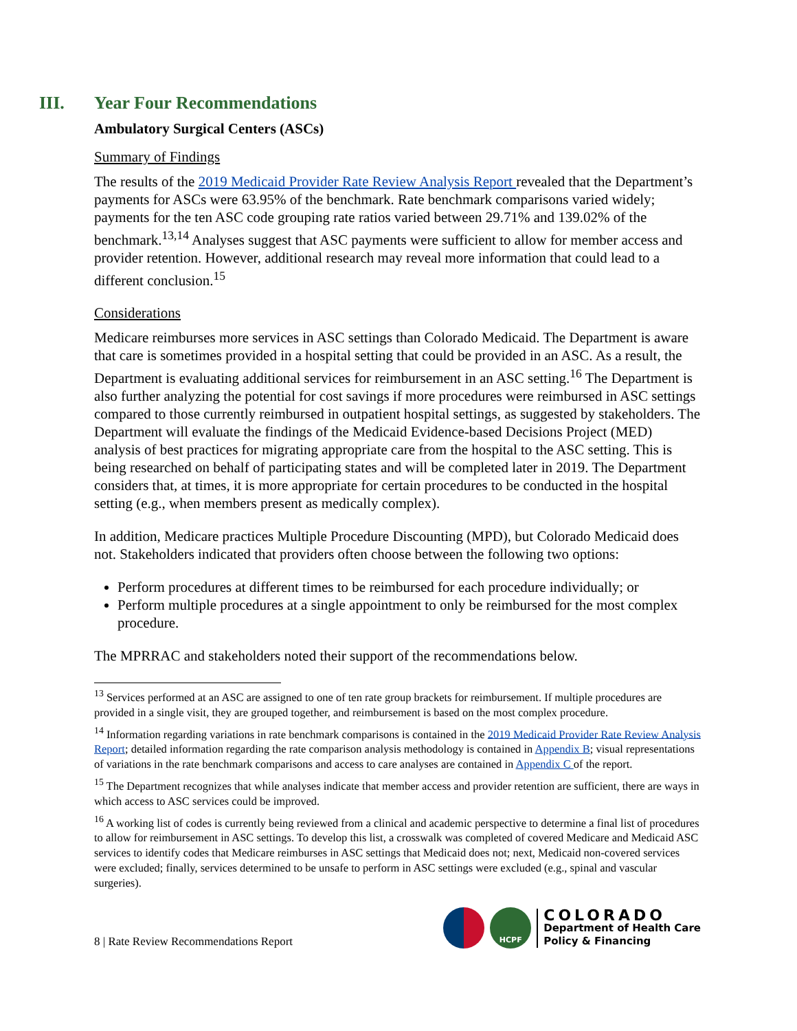III. Year Four Recommendations
Ambulatory Surgical Centers (ASCs)
Summary of Findings
The results of the 2019 Medicaid Provider Rate Review Analysis Report revealed that the Department’s payments for ASCs were 63.95% of the benchmark. Rate benchmark comparisons varied widely; payments for the ten ASC code grouping rate ratios varied between 29.71% and 139.02% of the benchmark.<sup>13,14</sup> Analyses suggest that ASC payments were sufficient to allow for member access and provider retention. However, additional research may reveal more information that could lead to a different conclusion.<sup>15</sup>
Considerations
Medicare reimburses more services in ASC settings than Colorado Medicaid. The Department is aware that care is sometimes provided in a hospital setting that could be provided in an ASC. As a result, the Department is evaluating additional services for reimbursement in an ASC setting.<sup>16</sup> The Department is also further analyzing the potential for cost savings if more procedures were reimbursed in ASC settings compared to those currently reimbursed in outpatient hospital settings, as suggested by stakeholders. The Department will evaluate the findings of the Medicaid Evidence-based Decisions Project (MED) analysis of best practices for migrating appropriate care from the hospital to the ASC setting. This is being researched on behalf of participating states and will be completed later in 2019. The Department considers that, at times, it is more appropriate for certain procedures to be conducted in the hospital setting (e.g., when members present as medically complex).
In addition, Medicare practices Multiple Procedure Discounting (MPD), but Colorado Medicaid does not. Stakeholders indicated that providers often choose between the following two options:
Perform procedures at different times to be reimbursed for each procedure individually; or
Perform multiple procedures at a single appointment to only be reimbursed for the most complex procedure.
The MPRRAC and stakeholders noted their support of the recommendations below.
<sup>13</sup> Services performed at an ASC are assigned to one of ten rate group brackets for reimbursement. If multiple procedures are provided in a single visit, they are grouped together, and reimbursement is based on the most complex procedure.
<sup>14</sup> Information regarding variations in rate benchmark comparisons is contained in the 2019 Medicaid Provider Rate Review Analysis Report; detailed information regarding the rate comparison analysis methodology is contained in Appendix B; visual representations of variations in the rate benchmark comparisons and access to care analyses are contained in Appendix C of the report.
<sup>15</sup> The Department recognizes that while analyses indicate that member access and provider retention are sufficient, there are ways in which access to ASC services could be improved.
<sup>16</sup> A working list of codes is currently being reviewed from a clinical and academic perspective to determine a final list of procedures to allow for reimbursement in ASC settings. To develop this list, a crosswalk was completed of covered Medicare and Medicaid ASC services to identify codes that Medicare reimburses in ASC settings that Medicaid does not; next, Medicaid non-covered services were excluded; finally, services determined to be unsafe to perform in ASC settings were excluded (e.g., spinal and vascular surgeries).
8 | Rate Review Recommendations Report
HCPF
COLORADO
Department of Health Care
Policy & Financing